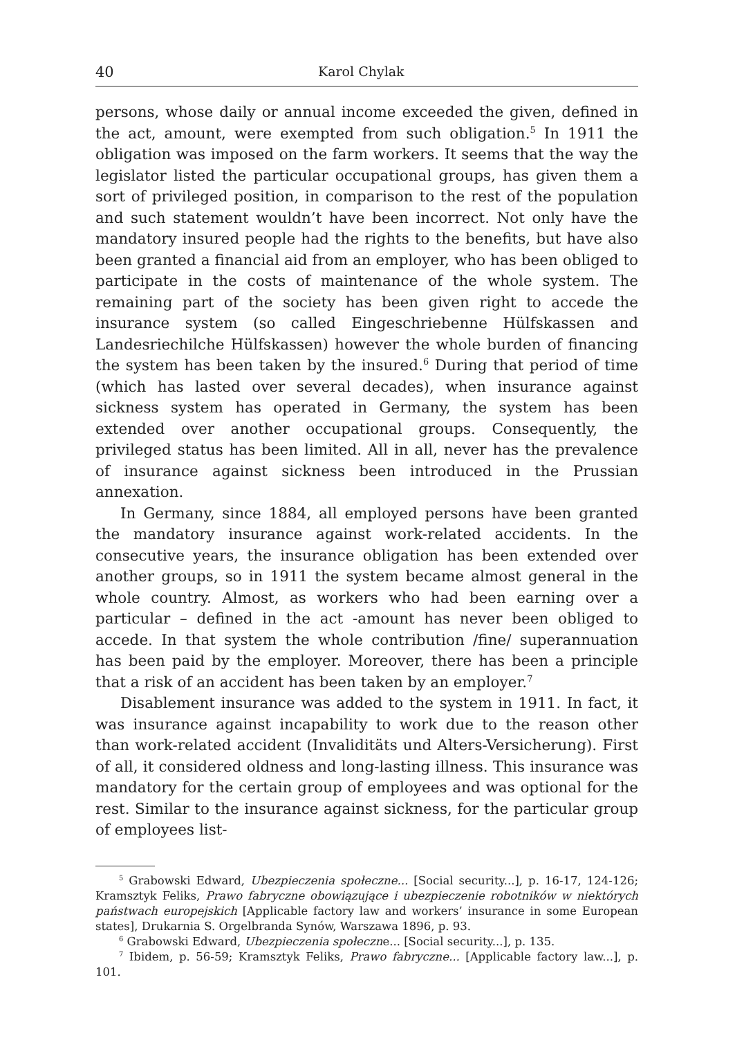40 Karol Chylak
persons, whose daily or annual income exceeded the given, defined in the act, amount, were exempted from such obligation.<sup>5</sup> In 1911 the obligation was imposed on the farm workers. It seems that the way the legislator listed the particular occupational groups, has given them a sort of privileged position, in comparison to the rest of the population and such statement wouldn’t have been incorrect. Not only have the mandatory insured people had the rights to the benefits, but have also been granted a financial aid from an employer, who has been obliged to participate in the costs of maintenance of the whole system. The remaining part of the society has been given right to accede the insurance system (so called Eingeschriebenne Hülfskassen and Landesriechilche Hülfskassen) however the whole burden of financing the system has been taken by the insured.<sup>6</sup> During that period of time (which has lasted over several decades), when insurance against sickness system has operated in Germany, the system has been extended over another occupational groups. Consequently, the privileged status has been limited. All in all, never has the prevalence of insurance against sickness been introduced in the Prussian annexation.
In Germany, since 1884, all employed persons have been granted the mandatory insurance against work-related accidents. In the consecutive years, the insurance obligation has been extended over another groups, so in 1911 the system became almost general in the whole country. Almost, as workers who had been earning over a particular – defined in the act -amount has never been obliged to accede. In that system the whole contribution /fine/ superannuation has been paid by the employer. Moreover, there has been a principle that a risk of an accident has been taken by an employer.<sup>7</sup>
Disablement insurance was added to the system in 1911. In fact, it was insurance against incapability to work due to the reason other than work-related accident (Invaliditäts und Alters-Versicherung). First of all, it considered oldness and long-lasting illness. This insurance was mandatory for the certain group of employees and was optional for the rest. Similar to the insurance against sickness, for the particular group of employees list-
<sup>5</sup> Grabowski Edward, Ubezpieczenia społeczne... [Social security...], p. 16-17, 124-126; Kramsztyk Feliks, Prawo fabryczne obowiązujące i ubezpieczenie robotników w niektórych państwach europejskich [Applicable factory law and workers’ insurance in some European states], Drukarnia S. Orgelbranda Synów, Warszawa 1896, p. 93.
<sup>6</sup> Grabowski Edward, Ubezpieczenia społeczne... [Social security...], p. 135.
<sup>7</sup> Ibidem, p. 56-59; Kramsztyk Feliks, Prawo fabryczne... [Applicable factory law...], p. 101.